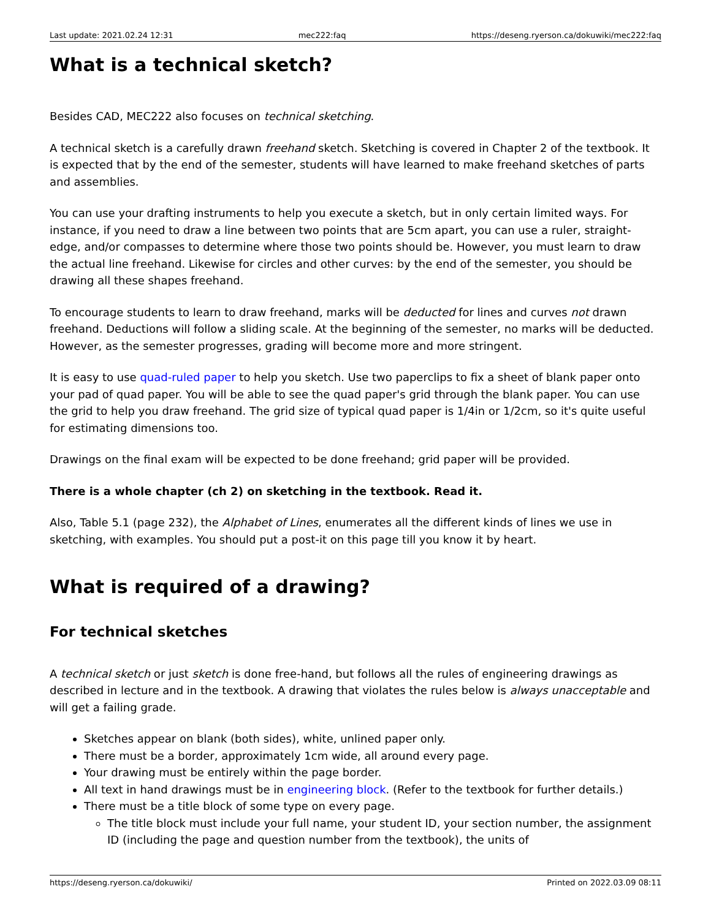Last update: 2021.02.24 12:31 mec222:faq https://deseng.ryerson.ca/dokuwiki/mec222:faq
What is a technical sketch?
Besides CAD, MEC222 also focuses on technical sketching.
A technical sketch is a carefully drawn freehand sketch. Sketching is covered in Chapter 2 of the textbook. It is expected that by the end of the semester, students will have learned to make freehand sketches of parts and assemblies.
You can use your drafting instruments to help you execute a sketch, but in only certain limited ways. For instance, if you need to draw a line between two points that are 5cm apart, you can use a ruler, straight-edge, and/or compasses to determine where those two points should be. However, you must learn to draw the actual line freehand. Likewise for circles and other curves: by the end of the semester, you should be drawing all these shapes freehand.
To encourage students to learn to draw freehand, marks will be deducted for lines and curves not drawn freehand. Deductions will follow a sliding scale. At the beginning of the semester, no marks will be deducted. However, as the semester progresses, grading will become more and more stringent.
It is easy to use quad-ruled paper to help you sketch. Use two paperclips to fix a sheet of blank paper onto your pad of quad paper. You will be able to see the quad paper's grid through the blank paper. You can use the grid to help you draw freehand. The grid size of typical quad paper is 1/4in or 1/2cm, so it's quite useful for estimating dimensions too.
Drawings on the final exam will be expected to be done freehand; grid paper will be provided.
There is a whole chapter (ch 2) on sketching in the textbook. Read it.
Also, Table 5.1 (page 232), the Alphabet of Lines, enumerates all the different kinds of lines we use in sketching, with examples. You should put a post-it on this page till you know it by heart.
What is required of a drawing?
For technical sketches
A technical sketch or just sketch is done free-hand, but follows all the rules of engineering drawings as described in lecture and in the textbook. A drawing that violates the rules below is always unacceptable and will get a failing grade.
Sketches appear on blank (both sides), white, unlined paper only.
There must be a border, approximately 1cm wide, all around every page.
Your drawing must be entirely within the page border.
All text in hand drawings must be in engineering block. (Refer to the textbook for further details.)
There must be a title block of some type on every page.
The title block must include your full name, your student ID, your section number, the assignment ID (including the page and question number from the textbook), the units of
https://deseng.ryerson.ca/dokuwiki/ Printed on 2022.03.09 08:11